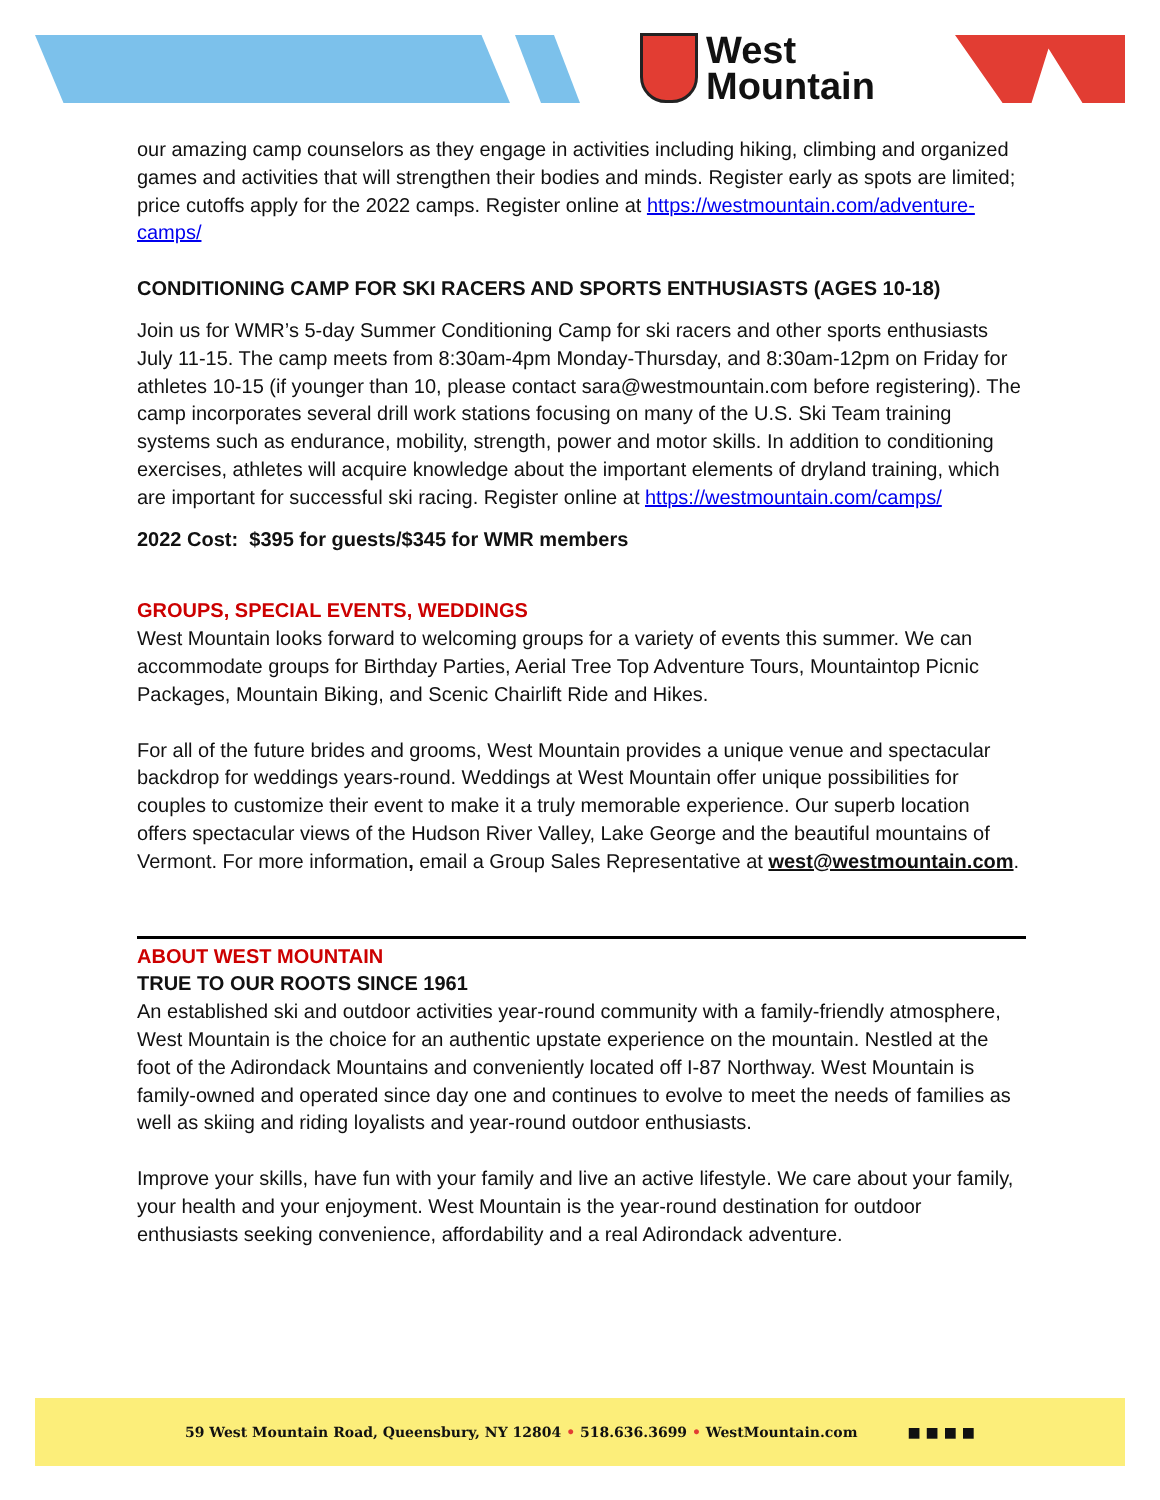West
Mountain
our amazing camp counselors as they engage in activities including hiking, climbing and organized games and activities that will strengthen their bodies and minds. Register early as spots are limited; price cutoffs apply for the 2022 camps. Register online at https://westmountain.com/adventure-camps/
CONDITIONING CAMP FOR SKI RACERS AND SPORTS ENTHUSIASTS (AGES 10-18)
Join us for WMR’s 5-day Summer Conditioning Camp for ski racers and other sports enthusiasts July 11-15. The camp meets from 8:30am-4pm Monday-Thursday, and 8:30am-12pm on Friday for athletes 10-15 (if younger than 10, please contact sara@westmountain.com before registering). The camp incorporates several drill work stations focusing on many of the U.S. Ski Team training systems such as endurance, mobility, strength, power and motor skills. In addition to conditioning exercises, athletes will acquire knowledge about the important elements of dryland training, which are important for successful ski racing. Register online at https://westmountain.com/camps/
2022 Cost: $395 for guests/$345 for WMR members
GROUPS, SPECIAL EVENTS, WEDDINGS
West Mountain looks forward to welcoming groups for a variety of events this summer. We can accommodate groups for Birthday Parties, Aerial Tree Top Adventure Tours, Mountaintop Picnic Packages, Mountain Biking, and Scenic Chairlift Ride and Hikes.
For all of the future brides and grooms, West Mountain provides a unique venue and spectacular backdrop for weddings years-round. Weddings at West Mountain offer unique possibilities for couples to customize their event to make it a truly memorable experience. Our superb location offers spectacular views of the Hudson River Valley, Lake George and the beautiful mountains of Vermont. For more information, email a Group Sales Representative at west@westmountain.com.
ABOUT WEST MOUNTAIN
TRUE TO OUR ROOTS SINCE 1961
An established ski and outdoor activities year-round community with a family-friendly atmosphere, West Mountain is the choice for an authentic upstate experience on the mountain. Nestled at the foot of the Adirondack Mountains and conveniently located off I-87 Northway. West Mountain is family-owned and operated since day one and continues to evolve to meet the needs of families as well as skiing and riding loyalists and year-round outdoor enthusiasts.
Improve your skills, have fun with your family and live an active lifestyle. We care about your family, your health and your enjoyment. West Mountain is the year-round destination for outdoor enthusiasts seeking convenience, affordability and a real Adirondack adventure.
59 West Mountain Road, Queensbury, NY 12804 • 518.636.3699 • WestMountain.com ■ ■ ■ ■